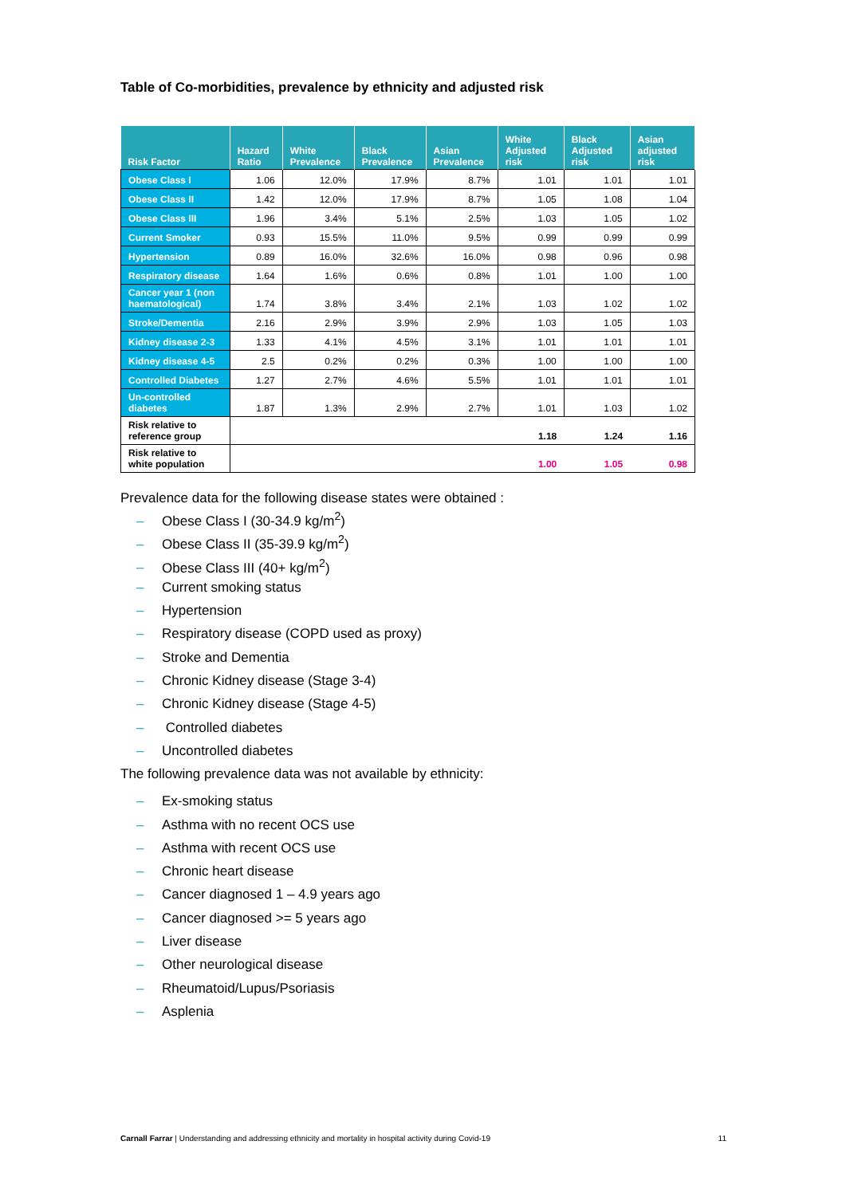Table of Co-morbidities, prevalence by ethnicity and adjusted risk
| Risk Factor | Hazard Ratio | White Prevalence | Black Prevalence | Asian Prevalence | White Adjusted risk | Black Adjusted risk | Asian adjusted risk |
| --- | --- | --- | --- | --- | --- | --- | --- |
| Obese Class I | 1.06 | 12.0% | 17.9% | 8.7% | 1.01 | 1.01 | 1.01 |
| Obese Class II | 1.42 | 12.0% | 17.9% | 8.7% | 1.05 | 1.08 | 1.04 |
| Obese Class III | 1.96 | 3.4% | 5.1% | 2.5% | 1.03 | 1.05 | 1.02 |
| Current Smoker | 0.93 | 15.5% | 11.0% | 9.5% | 0.99 | 0.99 | 0.99 |
| Hypertension | 0.89 | 16.0% | 32.6% | 16.0% | 0.98 | 0.96 | 0.98 |
| Respiratory disease | 1.64 | 1.6% | 0.6% | 0.8% | 1.01 | 1.00 | 1.00 |
| Cancer year 1 (non haematological) | 1.74 | 3.8% | 3.4% | 2.1% | 1.03 | 1.02 | 1.02 |
| Stroke/Dementia | 2.16 | 2.9% | 3.9% | 2.9% | 1.03 | 1.05 | 1.03 |
| Kidney disease 2-3 | 1.33 | 4.1% | 4.5% | 3.1% | 1.01 | 1.01 | 1.01 |
| Kidney disease 4-5 | 2.5 | 0.2% | 0.2% | 0.3% | 1.00 | 1.00 | 1.00 |
| Controlled Diabetes | 1.27 | 2.7% | 4.6% | 5.5% | 1.01 | 1.01 | 1.01 |
| Un-controlled diabetes | 1.87 | 1.3% | 2.9% | 2.7% | 1.01 | 1.03 | 1.02 |
| Risk relative to reference group | | | | | 1.18 | 1.24 | 1.16 |
| Risk relative to white population | | | | | 1.00 | 1.05 | 0.98 |
Prevalence data for the following disease states were obtained :
– Obese Class I (30-34.9 kg/m<sup>2</sup>)
– Obese Class II (35-39.9 kg/m<sup>2</sup>)
– Obese Class III (40+ kg/m<sup>2</sup>)
– Current smoking status
– Hypertension
– Respiratory disease (COPD used as proxy)
– Stroke and Dementia
– Chronic Kidney disease (Stage 3-4)
– Chronic Kidney disease (Stage 4-5)
– Controlled diabetes
– Uncontrolled diabetes
The following prevalence data was not available by ethnicity:
– Ex-smoking status
– Asthma with no recent OCS use
– Asthma with recent OCS use
– Chronic heart disease
– Cancer diagnosed 1 – 4.9 years ago
– Cancer diagnosed >= 5 years ago
– Liver disease
– Other neurological disease
– Rheumatoid/Lupus/Psoriasis
– Asplenia
Carnall Farrar | Understanding and addressing ethnicity and mortality in hospital activity during Covid-19
11